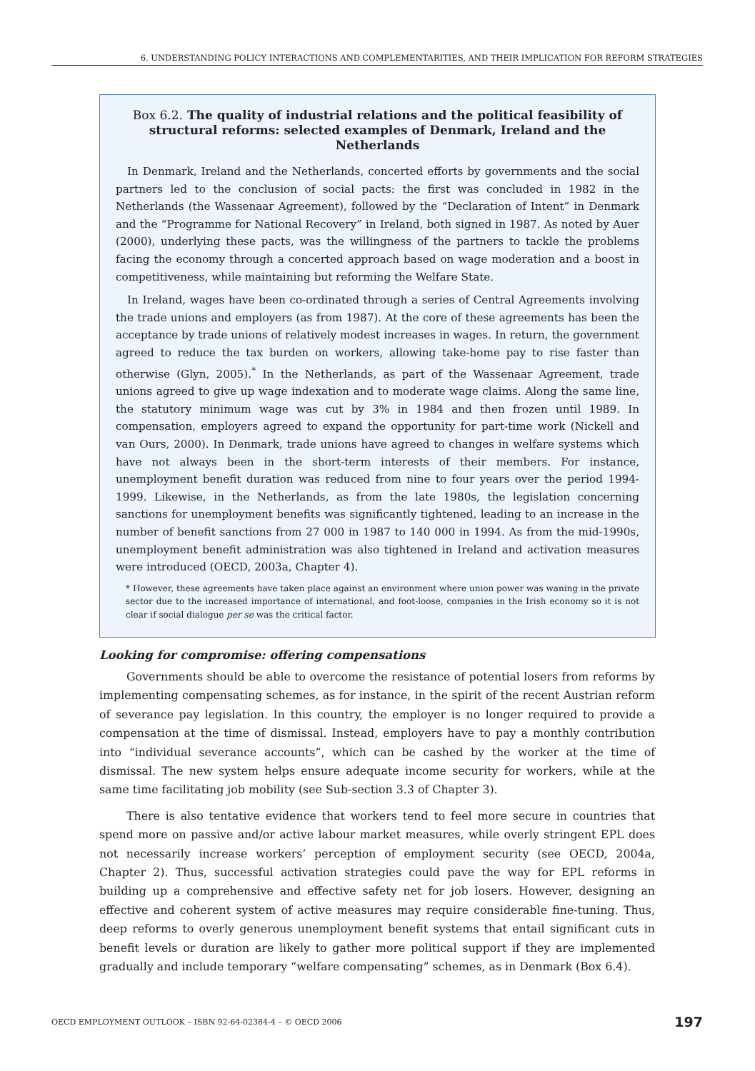6. UNDERSTANDING POLICY INTERACTIONS AND COMPLEMENTARITIES, AND THEIR IMPLICATION FOR REFORM STRATEGIES
Box 6.2. The quality of industrial relations and the political feasibility of structural reforms: selected examples of Denmark, Ireland and the Netherlands
In Denmark, Ireland and the Netherlands, concerted efforts by governments and the social partners led to the conclusion of social pacts: the first was concluded in 1982 in the Netherlands (the Wassenaar Agreement), followed by the “Declaration of Intent” in Denmark and the “Programme for National Recovery” in Ireland, both signed in 1987. As noted by Auer (2000), underlying these pacts, was the willingness of the partners to tackle the problems facing the economy through a concerted approach based on wage moderation and a boost in competitiveness, while maintaining but reforming the Welfare State.
In Ireland, wages have been co-ordinated through a series of Central Agreements involving the trade unions and employers (as from 1987). At the core of these agreements has been the acceptance by trade unions of relatively modest increases in wages. In return, the government agreed to reduce the tax burden on workers, allowing take-home pay to rise faster than otherwise (Glyn, 2005).<sup>*</sup> In the Netherlands, as part of the Wassenaar Agreement, trade unions agreed to give up wage indexation and to moderate wage claims. Along the same line, the statutory minimum wage was cut by 3% in 1984 and then frozen until 1989. In compensation, employers agreed to expand the opportunity for part-time work (Nickell and van Ours, 2000). In Denmark, trade unions have agreed to changes in welfare systems which have not always been in the short-term interests of their members. For instance, unemployment benefit duration was reduced from nine to four years over the period 1994-1999. Likewise, in the Netherlands, as from the late 1980s, the legislation concerning sanctions for unemployment benefits was significantly tightened, leading to an increase in the number of benefit sanctions from 27 000 in 1987 to 140 000 in 1994. As from the mid-1990s, unemployment benefit administration was also tightened in Ireland and activation measures were introduced (OECD, 2003a, Chapter 4).
* However, these agreements have taken place against an environment where union power was waning in the private sector due to the increased importance of international, and foot-loose, companies in the Irish economy so it is not clear if social dialogue per se was the critical factor.
Looking for compromise: offering compensations
Governments should be able to overcome the resistance of potential losers from reforms by implementing compensating schemes, as for instance, in the spirit of the recent Austrian reform of severance pay legislation. In this country, the employer is no longer required to provide a compensation at the time of dismissal. Instead, employers have to pay a monthly contribution into “individual severance accounts”, which can be cashed by the worker at the time of dismissal. The new system helps ensure adequate income security for workers, while at the same time facilitating job mobility (see Sub-section 3.3 of Chapter 3).
There is also tentative evidence that workers tend to feel more secure in countries that spend more on passive and/or active labour market measures, while overly stringent EPL does not necessarily increase workers’ perception of employment security (see OECD, 2004a, Chapter 2). Thus, successful activation strategies could pave the way for EPL reforms in building up a comprehensive and effective safety net for job losers. However, designing an effective and coherent system of active measures may require considerable fine-tuning. Thus, deep reforms to overly generous unemployment benefit systems that entail significant cuts in benefit levels or duration are likely to gather more political support if they are implemented gradually and include temporary “welfare compensating” schemes, as in Denmark (Box 6.4).
OECD EMPLOYMENT OUTLOOK – ISBN 92-64-02384-4 – © OECD 2006 197